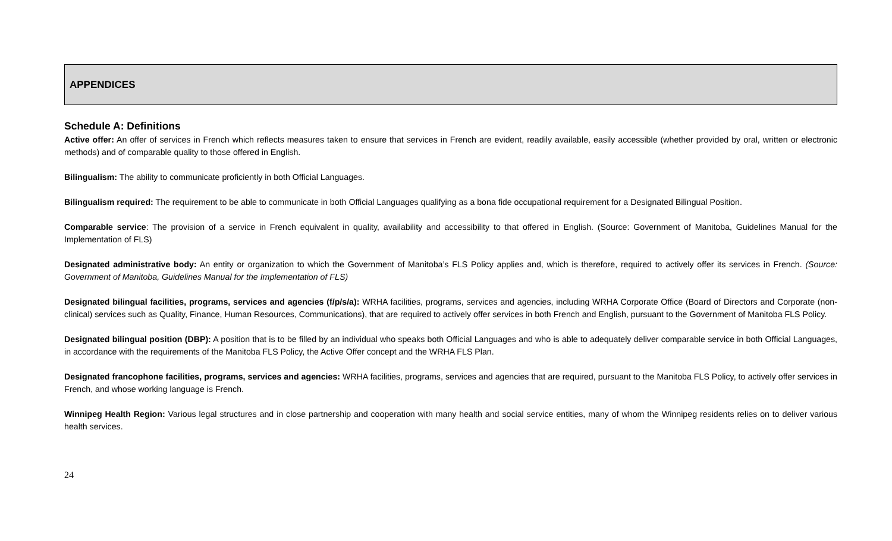APPENDICES
Schedule A: Definitions
Active offer: An offer of services in French which reflects measures taken to ensure that services in French are evident, readily available, easily accessible (whether provided by oral, written or electronic methods) and of comparable quality to those offered in English.
Bilingualism: The ability to communicate proficiently in both Official Languages.
Bilingualism required: The requirement to be able to communicate in both Official Languages qualifying as a bona fide occupational requirement for a Designated Bilingual Position.
Comparable service: The provision of a service in French equivalent in quality, availability and accessibility to that offered in English. (Source: Government of Manitoba, Guidelines Manual for the Implementation of FLS)
Designated administrative body: An entity or organization to which the Government of Manitoba’s FLS Policy applies and, which is therefore, required to actively offer its services in French. (Source: Government of Manitoba, Guidelines Manual for the Implementation of FLS)
Designated bilingual facilities, programs, services and agencies (f/p/s/a): WRHA facilities, programs, services and agencies, including WRHA Corporate Office (Board of Directors and Corporate (non-clinical) services such as Quality, Finance, Human Resources, Communications), that are required to actively offer services in both French and English, pursuant to the Government of Manitoba FLS Policy.
Designated bilingual position (DBP): A position that is to be filled by an individual who speaks both Official Languages and who is able to adequately deliver comparable service in both Official Languages, in accordance with the requirements of the Manitoba FLS Policy, the Active Offer concept and the WRHA FLS Plan.
Designated francophone facilities, programs, services and agencies: WRHA facilities, programs, services and agencies that are required, pursuant to the Manitoba FLS Policy, to actively offer services in French, and whose working language is French.
Winnipeg Health Region: Various legal structures and in close partnership and cooperation with many health and social service entities, many of whom the Winnipeg residents relies on to deliver various health services.
24